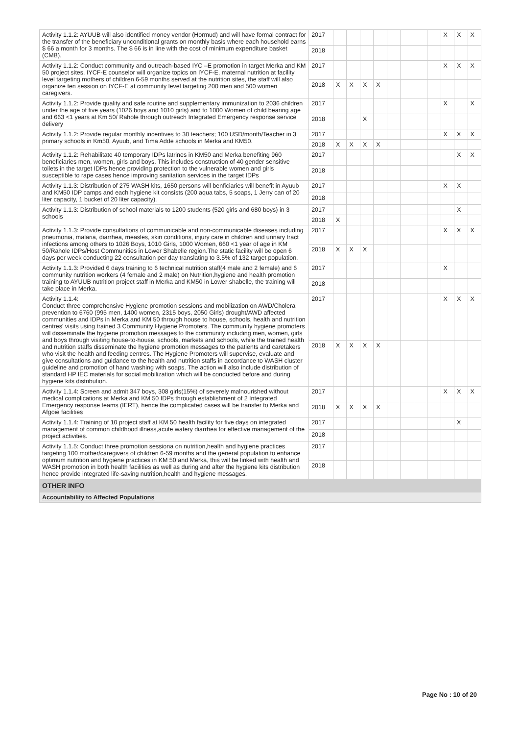| Activity 1.1.2: AYUUB will also identified money vendor (Hormud) and will have formal contract for the transfer of the beneficiary unconditional grants on monthly basis where each household earns $ 66 a month for 3 months. The $ 66 is in line with the cost of minimum expenditure basket (CMB). | 2017 | | | | | | | | | X | X | X |
| | 2018 | | | | | | | | | | | |
| Activity 1.1.2: Conduct community and outreach-based IYC –E promotion in target Merka and KM 50 project sites. IYCF-E counselor will organize topics on IYCF-E, maternal nutrition at facility level targeting mothers of children 6-59 months served at the nutrition sites, the staff will also organize ten session on IYCF-E at community level targeting 200 men and 500 women caregivers. | 2017 | | | | | | | | | X | X | X |
| | 2018 | X | X | X | X | | | | | | | |
| Activity 1.1.2: Provide quality and safe routine and supplementary immunization to 2036 children under the age of five years (1026 boys and 1010 girls) and to 1000 Women of child bearing age and 663 <1 years at Km 50/ Rahole through outreach Integrated Emergency response service delivery | 2017 | | | | | | | | | X | | X |
| | 2018 | | | X | | | | | | | | |
| Activity 1.1.2: Provide regular monthly incentives to 30 teachers; 100 USD/month/Teacher in 3 primary schools in Km50, Ayuub, and Tima Adde schools in Merka and KM50. | 2017 | | | | | | | | | X | X | X |
| | 2018 | X | X | X | X | | | | | | | |
| Activity 1.1.2: Rehabilitate 40 temporary IDPs latrines in KM50 and Merka benefiting 960 beneficiaries men, women, girls and boys. This includes construction of 40 gender sensitive toilets in the target IDPs hence providing protection to the vulnerable women and girls susceptible to rape cases hence improving sanitation services in the target IDPs | 2017 | | | | | | | | | | X | X |
| | 2018 | | | | | | | | | | | |
| Activity 1.1.3: Distribution of 275 WASH kits, 1650 persons will benficiaries will benefit in Ayuub and KM50 IDP camps and each hygiene kit consists (200 aqua tabs, 5 soaps, 1 Jerry can of 20 liter capacity, 1 bucket of 20 liter capacity). | 2017 | | | | | | | | | X | X | |
| | 2018 | | | | | | | | | | | |
| Activity 1.1.3: Distribution of school materials to 1200 students (520 girls and 680 boys) in 3 schools | 2017 | | | | | | | | | | X | |
| | 2018 | X | | | | | | | | | | |
| Activity 1.1.3: Provide consultations of communicable and non-communicable diseases including pneumonia, malaria, diarrhea, measles, skin conditions, injury care in children and urinary tract infections among others to 1026 Boys, 1010 Girls, 1000 Women, 660 <1 year of age in KM 50/Rahole IDPs/Host Communities in Lower Shabelle region.The static facility will be open 6 days per week conducting 22 consultation per day translating to 3.5% of 132 target population. | 2017 | | | | | | | | | X | X | X |
| | 2018 | X | X | X | | | | | | | | |
| Activity 1.1.3: Provided 6 days training to 6 technical nutrition staff(4 male and 2 female) and 6 community nutrition workers (4 female and 2 male) on Nutrition,hygiene and health promotion training to AYUUB nutrition project staff in Merka and KM50 in Lower shabelle, the training will take place in Merka. | 2017 | | | | | | | | | X | | |
| | 2018 | | | | | | | | | | | |
| Activity 1.1.4: Conduct three comprehensive Hygiene promotion sessions and mobilization on AWD/Cholera prevention to 6760 (995 men, 1400 women, 2315 boys, 2050 Girls) drought/AWD affected communities and IDPs in Merka and KM 50 through house to house, schools, health and nutrition centres' visits using trained 3 Community Hygiene Promoters. The community hygiene promoters will disseminate the hygiene promotion messages to the community including men, women, girls and boys through visiting house-to-house, schools, markets and schools, while the trained health and nutrition staffs disseminate the hygiene promotion messages to the patients and caretakers who visit the health and feeding centres. The Hygiene Promoters will supervise, evaluate and give consultations and guidance to the health and nutrition staffs in accordance to WASH cluster guideline and promotion of hand washing with soaps. The action will also include distribution of standard HP IEC materials for social mobilization which will be conducted before and during hygiene kits distribution. | 2017 | | | | | | | | | X | X | X |
| | 2018 | X | X | X | X | | | | | | | |
| Activity 1.1.4: Screen and admit 347 boys, 308 girls(15%) of severely malnourished without medical complications at Merka and KM 50 IDPs through establishment of 2 Integrated Emergency response teams (IERT), hence the complicated cases will be transfer to Merka and Afgoie facilities | 2017 | | | | | | | | | X | X | X |
| | 2018 | X | X | X | X | | | | | | | |
| Activity 1.1.4: Training of 10 project staff at KM 50 health facility for five days on integrated management of common childhood illness,acute watery diarrhea for effective management of the project activities. | 2017 | | | | | | | | | | X | |
| | 2018 | | | | | | | | | | | |
| Activity 1.1.5: Conduct three promotion sessiona on nutrition,health and hygiene practices targeting 100 mother/caregivers of children 6-59 months and the general population to enhance optimum nutrition and hygiene practices in KM 50 and Merka, this will be linked with health and WASH promotion in both health facilities as well as during and after the hygiene kits distribution hence provide integrated life-saving nutrition,health and hygiene messages. | 2017 | | | | | | | | | | | |
| | 2018 | | | | | | | | | | | |
| OTHER INFO | | | | | | | | | | | | |
| Accountability to Affected Populations | | | | | | | | | | | | |
Page No : 10 of 20